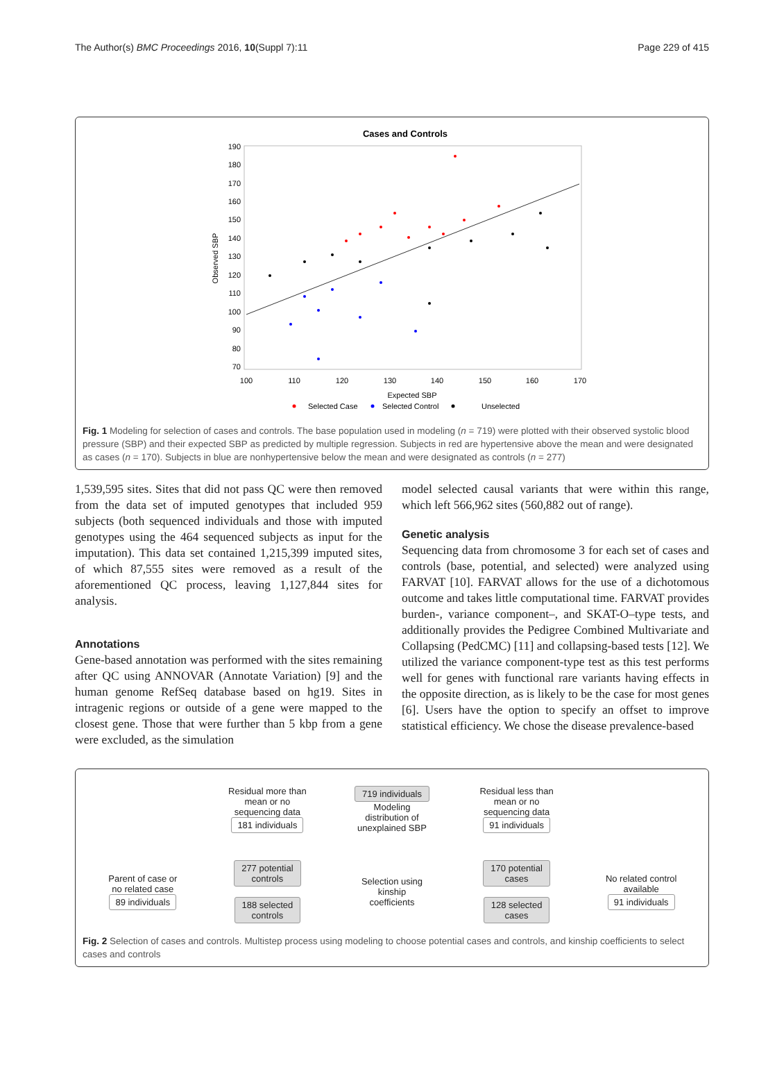The Author(s) BMC Proceedings 2016, 10(Suppl 7):11 Page 229 of 415
Cases and Controls
190
180
170
160
150
140
130
120
110
100
90
80
70
100
110
120
130
140
150
160
170
Expected SBP
Observed SBP
Selected Case
Selected Control
Unselected
Fig. 1 Modeling for selection of cases and controls. The base population used in modeling (n = 719) were plotted with their observed systolic blood pressure (SBP) and their expected SBP as predicted by multiple regression. Subjects in red are hypertensive above the mean and were designated as cases (n = 170). Subjects in blue are nonhypertensive below the mean and were designated as controls (n = 277)
1,539,595 sites. Sites that did not pass QC were then removed from the data set of imputed genotypes that included 959 subjects (both sequenced individuals and those with imputed genotypes using the 464 sequenced subjects as input for the imputation). This data set contained 1,215,399 imputed sites, of which 87,555 sites were removed as a result of the aforementioned QC process, leaving 1,127,844 sites for analysis.
Annotations
Gene-based annotation was performed with the sites remaining after QC using ANNOVAR (Annotate Variation) [9] and the human genome RefSeq database based on hg19. Sites in intragenic regions or outside of a gene were mapped to the closest gene. Those that were further than 5 kbp from a gene were excluded, as the simulation
model selected causal variants that were within this range, which left 566,962 sites (560,882 out of range).
Genetic analysis
Sequencing data from chromosome 3 for each set of cases and controls (base, potential, and selected) were analyzed using FARVAT [10]. FARVAT allows for the use of a dichotomous outcome and takes little computational time. FARVAT provides burden-, variance component–, and SKAT-O–type tests, and additionally provides the Pedigree Combined Multivariate and Collapsing (PedCMC) [11] and collapsing-based tests [12]. We utilized the variance component-type test as this test performs well for genes with functional rare variants having effects in the opposite direction, as is likely to be the case for most genes [6]. Users have the option to specify an offset to improve statistical efficiency. We chose the disease prevalence-based
Residual more than
mean or no
sequencing data
181 individuals
719 individuals
Modeling
distribution of
unexplained SBP
Residual less than
mean or no
sequencing data
91 individuals
Parent of case or
no related case
89 individuals
277 potential
controls
188 selected
controls
Selection using
kinship
coefficients
170 potential
cases
128 selected
cases
No related control
available
91 individuals
Fig. 2 Selection of cases and controls. Multistep process using modeling to choose potential cases and controls, and kinship coefficients to select cases and controls